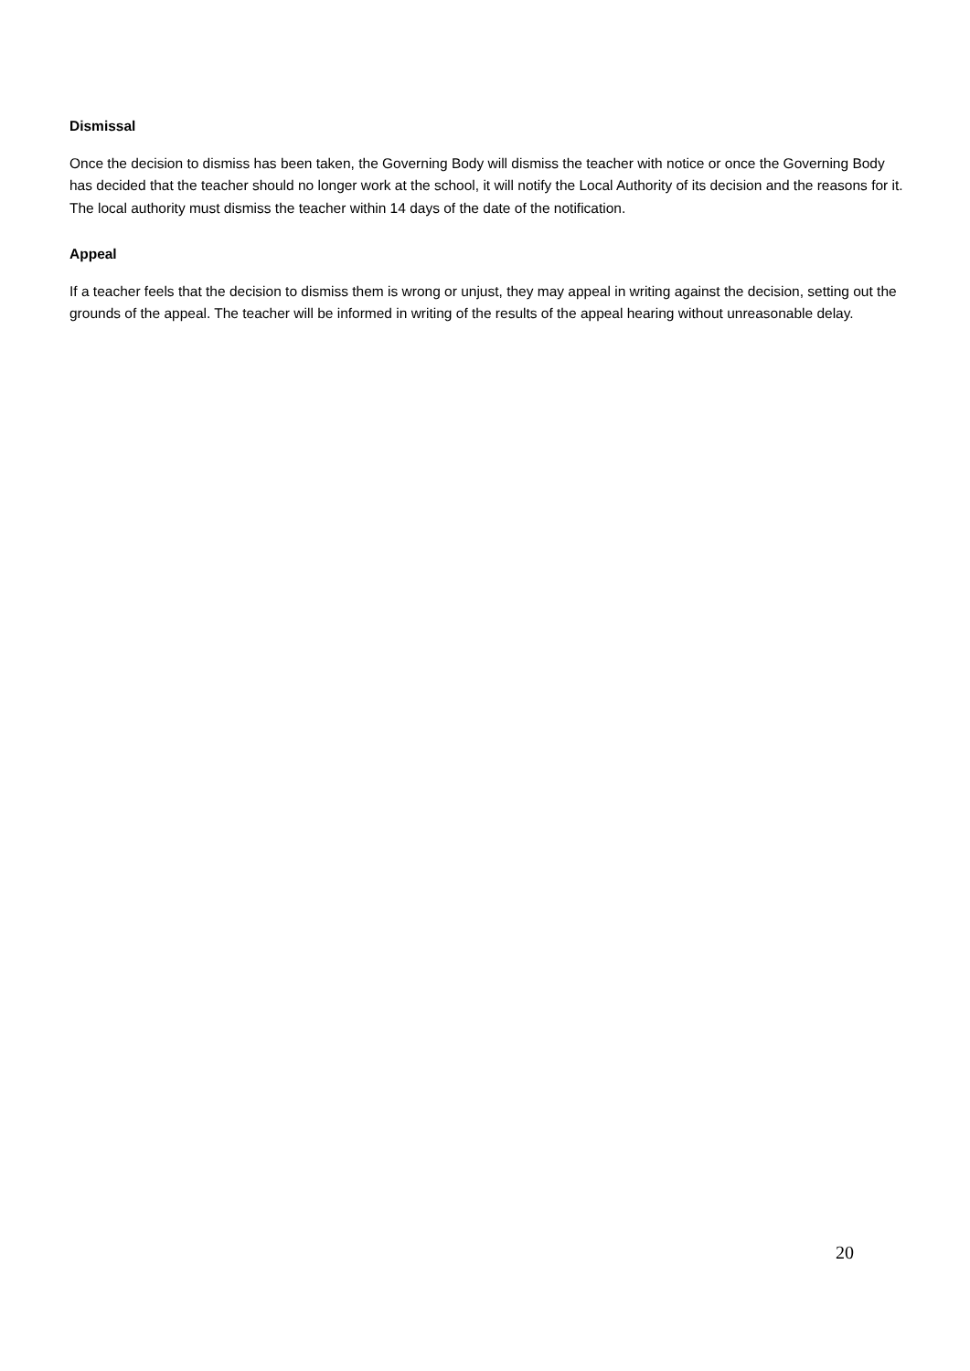Dismissal
Once the decision to dismiss has been taken, the Governing Body will dismiss the teacher with notice or once the Governing Body has decided that the teacher should no longer work at the school, it will notify the Local Authority of its decision and the reasons for it. The local authority must dismiss the teacher within 14 days of the date of the notification.
Appeal
If a teacher feels that the decision to dismiss them is wrong or unjust, they may appeal in writing against the decision, setting out the grounds of the appeal. The teacher will be informed in writing of the results of the appeal hearing without unreasonable delay.
20